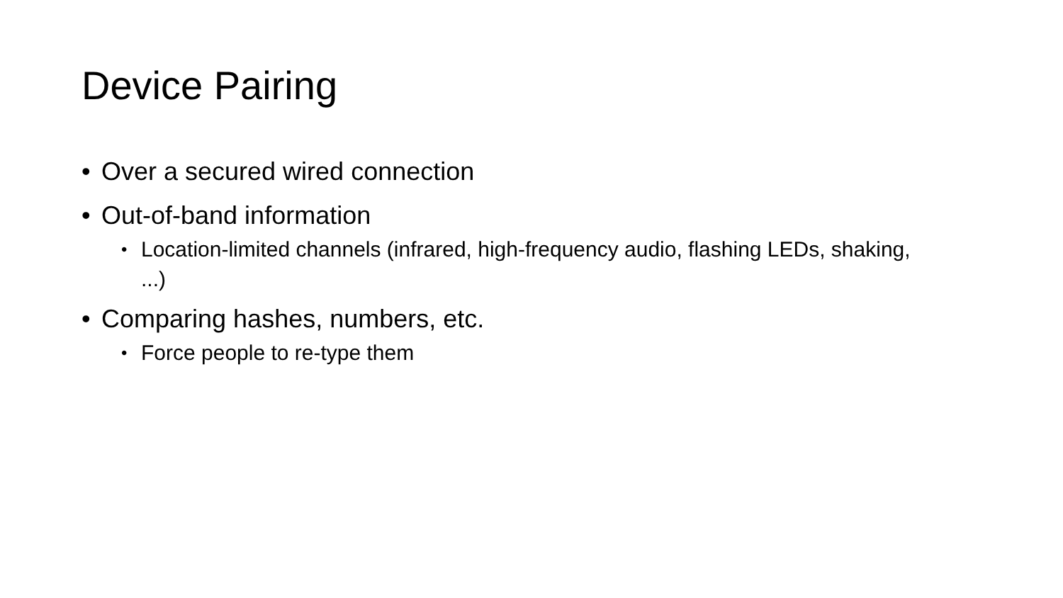Device Pairing
• Over a secured wired connection
• Out-of-band information
• Location-limited channels (infrared, high-frequency audio, flashing LEDs, shaking, ...)
• Comparing hashes, numbers, etc.
• Force people to re-type them